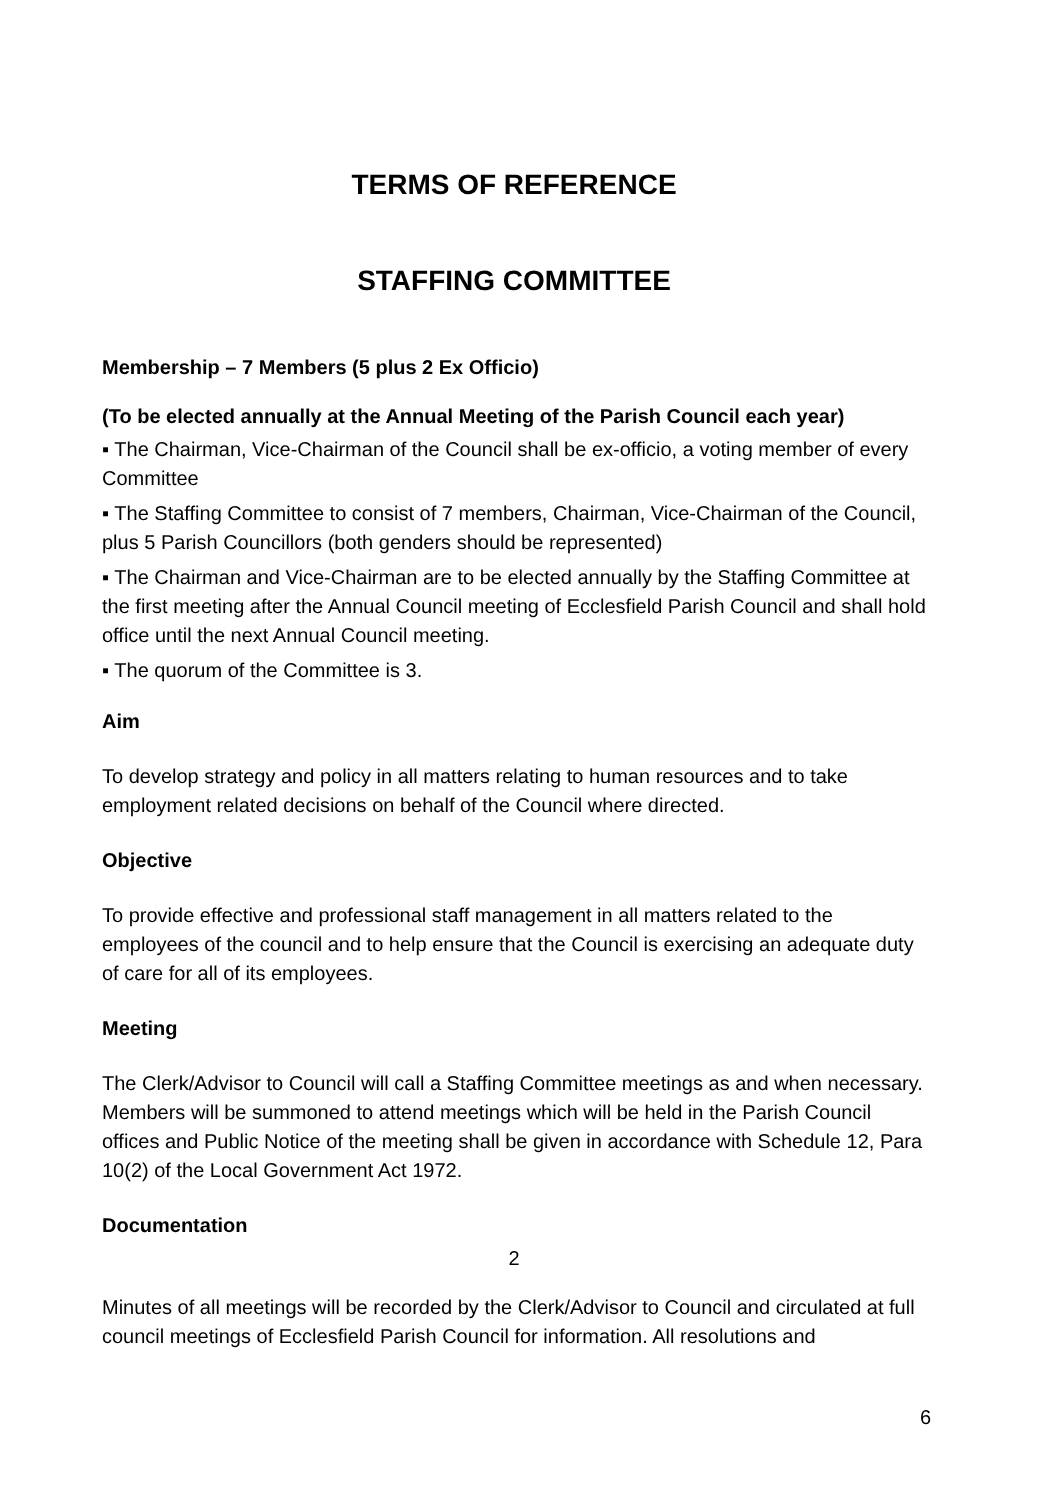TERMS OF REFERENCE
STAFFING COMMITTEE
Membership – 7 Members (5 plus 2 Ex Officio)
(To be elected annually at the Annual Meeting of the Parish Council each year)
▪ The Chairman, Vice-Chairman of the Council shall be ex-officio, a voting member of every Committee
▪ The Staffing Committee to consist of 7 members, Chairman, Vice-Chairman of the Council, plus 5 Parish Councillors (both genders should be represented)
▪ The Chairman and Vice-Chairman are to be elected annually by the Staffing Committee at the first meeting after the Annual Council meeting of Ecclesfield Parish Council and shall hold office until the next Annual Council meeting.
▪ The quorum of the Committee is 3.
Aim
To develop strategy and policy in all matters relating to human resources and to take employment related decisions on behalf of the Council where directed.
Objective
To provide effective and professional staff management in all matters related to the employees of the council and to help ensure that the Council is exercising an adequate duty of care for all of its employees.
Meeting
The Clerk/Advisor to Council will call a Staffing Committee meetings as and when necessary. Members will be summoned to attend meetings which will be held in the Parish Council offices and Public Notice of the meeting shall be given in accordance with Schedule 12, Para 10(2) of the Local Government Act 1972.
Documentation
2
Minutes of all meetings will be recorded by the Clerk/Advisor to Council and circulated at full council meetings of Ecclesfield Parish Council for information. All resolutions and
6